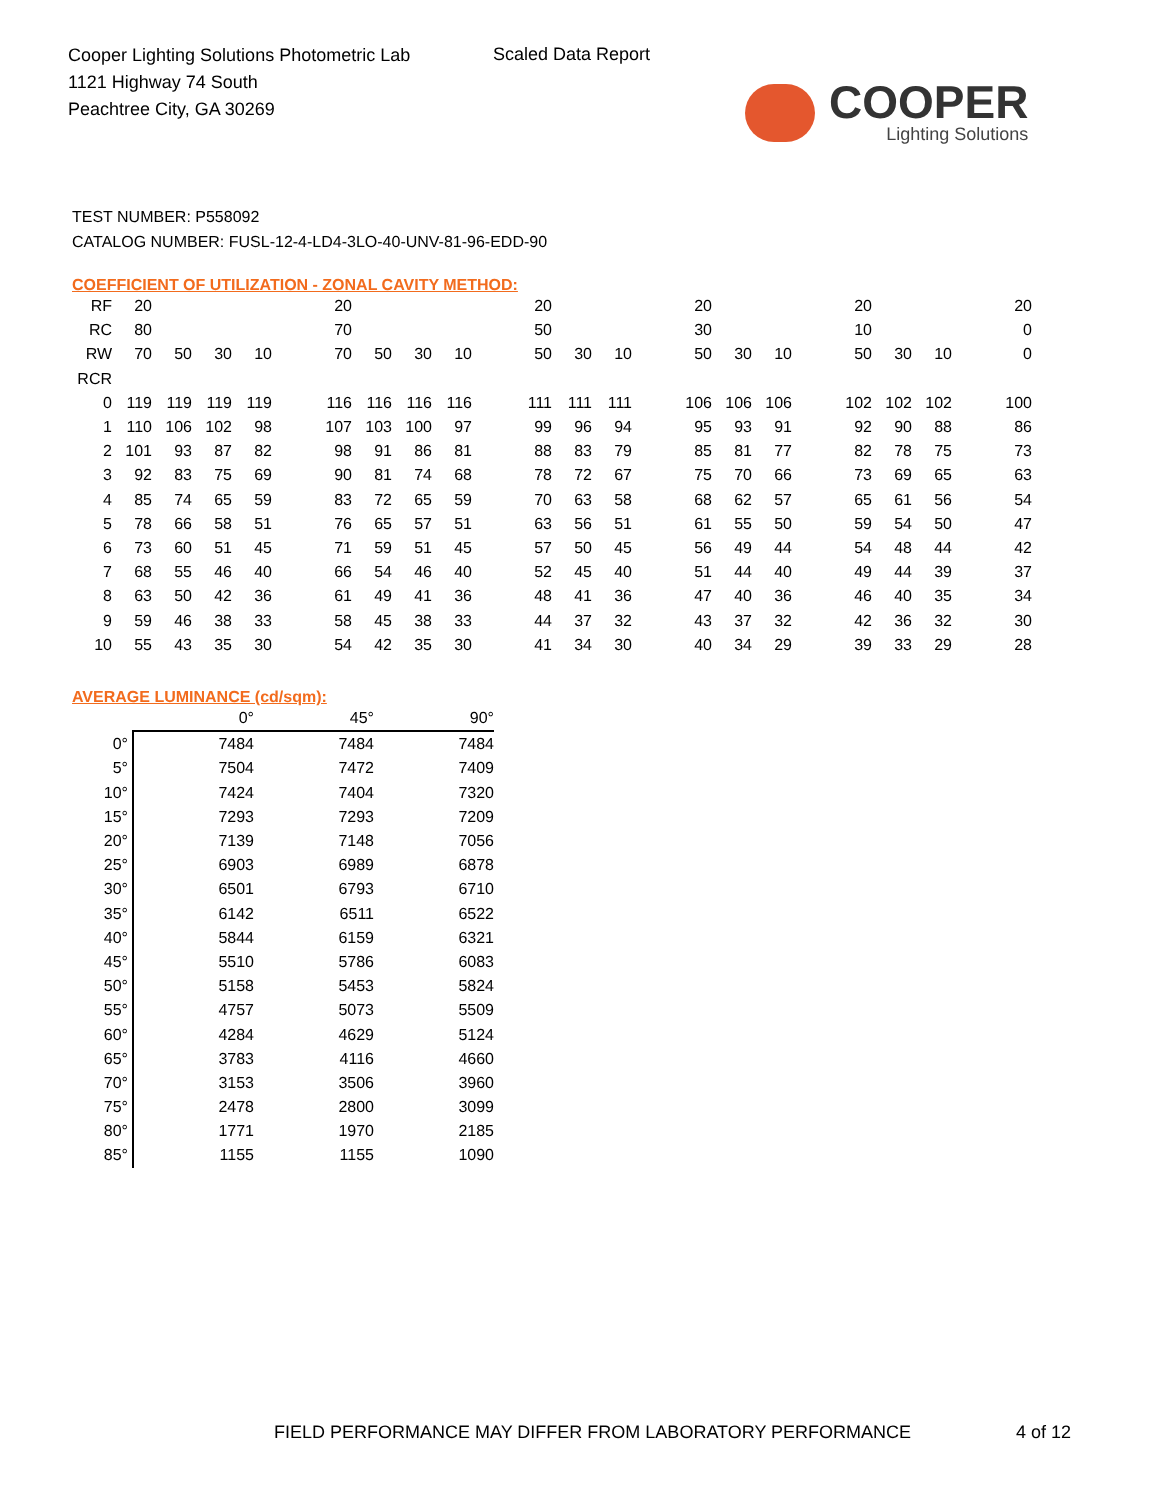Cooper Lighting Solutions Photometric Lab
1121 Highway 74 South
Peachtree City, GA 30269
Scaled Data Report
COOPER
Lighting Solutions
TEST NUMBER: P558092
CATALOG NUMBER: FUSL-12-4-LD4-3LO-40-UNV-81-96-EDD-90
COEFFICIENT OF UTILIZATION - ZONAL CAVITY METHOD:
| RF | 20 | | | | | 20 | | | | | 20 | | | | 20 | | | | 20 | | | | 20 |
| RC | 80 | | | | | 70 | | | | | 50 | | | | 30 | | | | 10 | | | | 0 |
| RW | 70 | 50 | 30 | 10 | | 70 | 50 | 30 | 10 | | 50 | 30 | 10 | | 50 | 30 | 10 | | 50 | 30 | 10 | | 0 |
| RCR | | | | | | | | | | | | | | | | | | | | | | | |
| 0 | 119 | 119 | 119 | 119 | | 116 | 116 | 116 | 116 | | 111 | 111 | 111 | | 106 | 106 | 106 | | 102 | 102 | 102 | | 100 |
| 1 | 110 | 106 | 102 | 98 | | 107 | 103 | 100 | 97 | | 99 | 96 | 94 | | 95 | 93 | 91 | | 92 | 90 | 88 | | 86 |
| 2 | 101 | 93 | 87 | 82 | | 98 | 91 | 86 | 81 | | 88 | 83 | 79 | | 85 | 81 | 77 | | 82 | 78 | 75 | | 73 |
| 3 | 92 | 83 | 75 | 69 | | 90 | 81 | 74 | 68 | | 78 | 72 | 67 | | 75 | 70 | 66 | | 73 | 69 | 65 | | 63 |
| 4 | 85 | 74 | 65 | 59 | | 83 | 72 | 65 | 59 | | 70 | 63 | 58 | | 68 | 62 | 57 | | 65 | 61 | 56 | | 54 |
| 5 | 78 | 66 | 58 | 51 | | 76 | 65 | 57 | 51 | | 63 | 56 | 51 | | 61 | 55 | 50 | | 59 | 54 | 50 | | 47 |
| 6 | 73 | 60 | 51 | 45 | | 71 | 59 | 51 | 45 | | 57 | 50 | 45 | | 56 | 49 | 44 | | 54 | 48 | 44 | | 42 |
| 7 | 68 | 55 | 46 | 40 | | 66 | 54 | 46 | 40 | | 52 | 45 | 40 | | 51 | 44 | 40 | | 49 | 44 | 39 | | 37 |
| 8 | 63 | 50 | 42 | 36 | | 61 | 49 | 41 | 36 | | 48 | 41 | 36 | | 47 | 40 | 36 | | 46 | 40 | 35 | | 34 |
| 9 | 59 | 46 | 38 | 33 | | 58 | 45 | 38 | 33 | | 44 | 37 | 32 | | 43 | 37 | 32 | | 42 | 36 | 32 | | 30 |
| 10 | 55 | 43 | 35 | 30 | | 54 | 42 | 35 | 30 | | 41 | 34 | 30 | | 40 | 34 | 29 | | 39 | 33 | 29 | | 28 |
AVERAGE LUMINANCE (cd/sqm):
| | 0° | 45° | 90° |
| --- | --- | --- | --- |
| 0° | 7484 | 7484 | 7484 |
| 5° | 7504 | 7472 | 7409 |
| 10° | 7424 | 7404 | 7320 |
| 15° | 7293 | 7293 | 7209 |
| 20° | 7139 | 7148 | 7056 |
| 25° | 6903 | 6989 | 6878 |
| 30° | 6501 | 6793 | 6710 |
| 35° | 6142 | 6511 | 6522 |
| 40° | 5844 | 6159 | 6321 |
| 45° | 5510 | 5786 | 6083 |
| 50° | 5158 | 5453 | 5824 |
| 55° | 4757 | 5073 | 5509 |
| 60° | 4284 | 4629 | 5124 |
| 65° | 3783 | 4116 | 4660 |
| 70° | 3153 | 3506 | 3960 |
| 75° | 2478 | 2800 | 3099 |
| 80° | 1771 | 1970 | 2185 |
| 85° | 1155 | 1155 | 1090 |
FIELD PERFORMANCE MAY DIFFER FROM LABORATORY PERFORMANCE
4 of 12